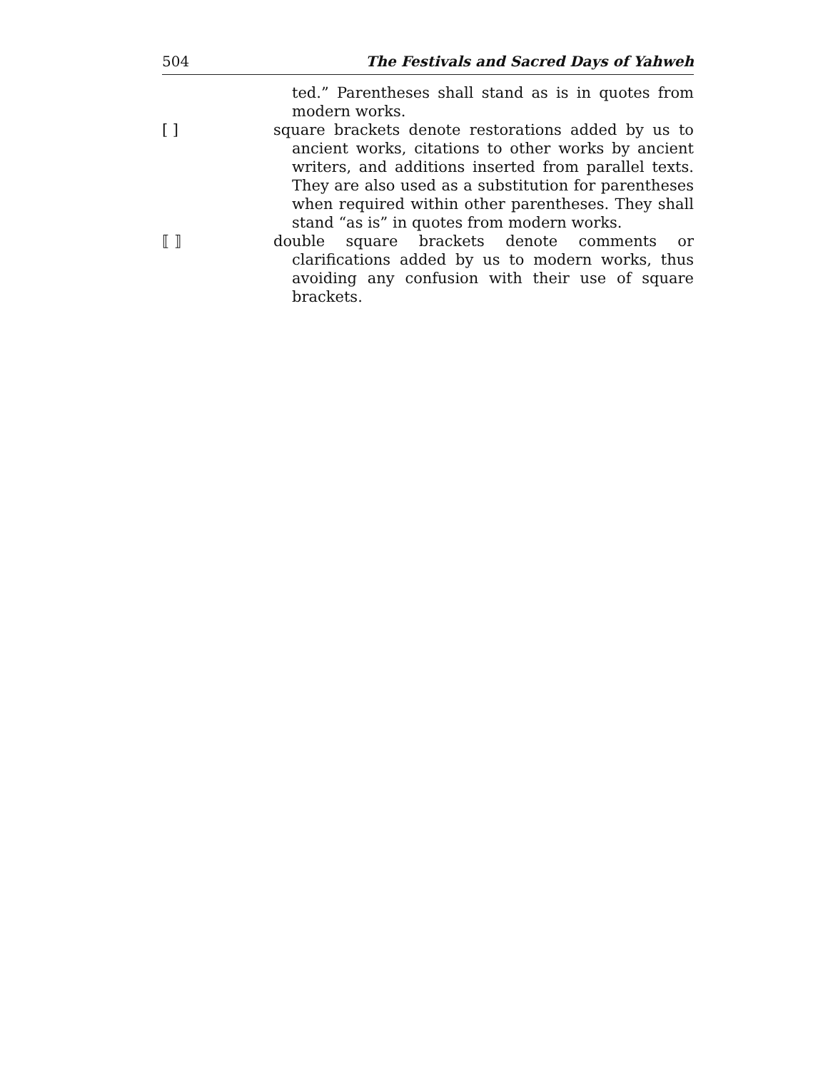504 The Festivals and Sacred Days of Yahweh
ted.” Parentheses shall stand as is in quotes from modern works.
[ ] square brackets denote restorations added by us to ancient works, citations to other works by ancient writers, and additions inserted from parallel texts. They are also used as a substitution for parentheses when required within other parentheses. They shall stand “as is” in quotes from modern works.
⟦ ⟧ double square brackets denote comments or clarifications added by us to modern works, thus avoiding any confusion with their use of square brackets.